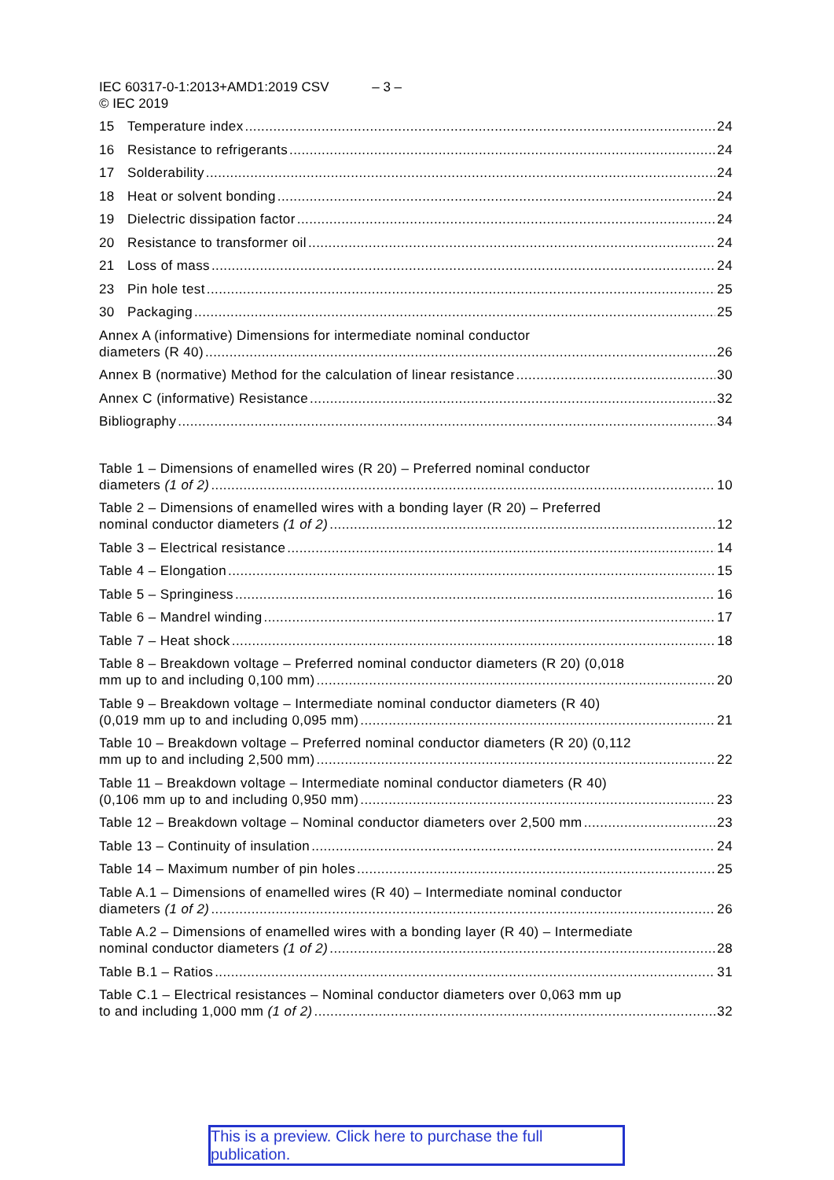IEC 60317-0-1:2013+AMD1:2019 CSV – 3 –
© IEC 2019
15 Temperature index 24
16 Resistance to refrigerants 24
17 Solderability 24
18 Heat or solvent bonding 24
19 Dielectric dissipation factor 24
20 Resistance to transformer oil 24
21 Loss of mass 24
23 Pin hole test 25
30 Packaging 25
Annex A (informative) Dimensions for intermediate nominal conductor
diameters (R 40) 26
Annex B (normative) Method for the calculation of linear resistance 30
Annex C (informative) Resistance 32
Bibliography 34
Table 1 – Dimensions of enamelled wires (R 20) – Preferred nominal conductor
diameters (1 of 2) 10
Table 2 – Dimensions of enamelled wires with a bonding layer (R 20) – Preferred
nominal conductor diameters (1 of 2) 12
Table 3 – Electrical resistance 14
Table 4 – Elongation 15
Table 5 – Springiness 16
Table 6 – Mandrel winding 17
Table 7 – Heat shock 18
Table 8 – Breakdown voltage – Preferred nominal conductor diameters (R 20) (0,018
mm up to and including 0,100 mm) 20
Table 9 – Breakdown voltage – Intermediate nominal conductor diameters (R 40)
(0,019 mm up to and including 0,095 mm) 21
Table 10 – Breakdown voltage – Preferred nominal conductor diameters (R 20) (0,112
mm up to and including 2,500 mm) 22
Table 11 – Breakdown voltage – Intermediate nominal conductor diameters (R 40)
(0,106 mm up to and including 0,950 mm) 23
Table 12 – Breakdown voltage – Nominal conductor diameters over 2,500 mm 23
Table 13 – Continuity of insulation 24
Table 14 – Maximum number of pin holes 25
Table A.1 – Dimensions of enamelled wires (R 40) – Intermediate nominal conductor
diameters (1 of 2) 26
Table A.2 – Dimensions of enamelled wires with a bonding layer (R 40) – Intermediate
nominal conductor diameters (1 of 2) 28
Table B.1 – Ratios 31
Table C.1 – Electrical resistances – Nominal conductor diameters over 0,063 mm up
to and including 1,000 mm (1 of 2) 32
This is a preview. Click here to purchase the full publication.